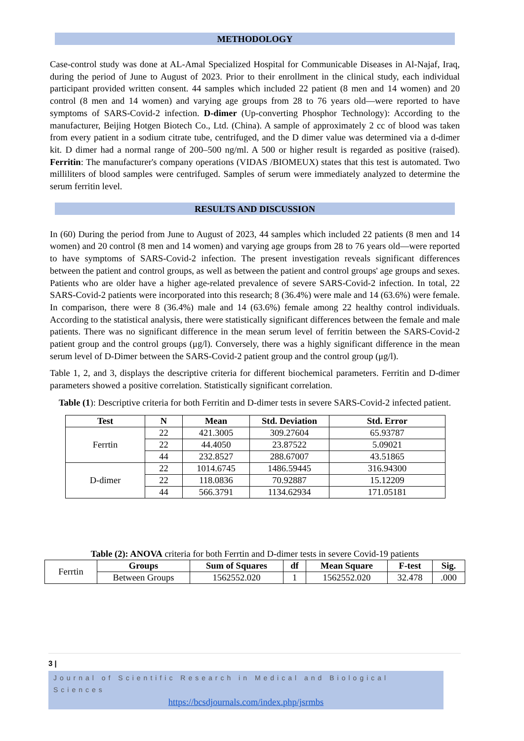METHODOLOGY
Case-control study was done at AL-Amal Specialized Hospital for Communicable Diseases in Al-Najaf, Iraq, during the period of June to August of 2023. Prior to their enrollment in the clinical study, each individual participant provided written consent. 44 samples which included 22 patient (8 men and 14 women) and 20 control (8 men and 14 women) and varying age groups from 28 to 76 years old—were reported to have symptoms of SARS-Covid-2 infection. D-dimer (Up-converting Phosphor Technology): According to the manufacturer, Beijing Hotgen Biotech Co., Ltd. (China). A sample of approximately 2 cc of blood was taken from every patient in a sodium citrate tube, centrifuged, and the D dimer value was determined via a d-dimer kit. D dimer had a normal range of 200–500 ng/ml. A 500 or higher result is regarded as positive (raised). Ferritin: The manufacturer's company operations (VIDAS /BIOMEUX) states that this test is automated. Two milliliters of blood samples were centrifuged. Samples of serum were immediately analyzed to determine the serum ferritin level.
RESULTS AND DISCUSSION
In (60) During the period from June to August of 2023, 44 samples which included 22 patients (8 men and 14 women) and 20 control (8 men and 14 women) and varying age groups from 28 to 76 years old—were reported to have symptoms of SARS-Covid-2 infection. The present investigation reveals significant differences between the patient and control groups, as well as between the patient and control groups' age groups and sexes. Patients who are older have a higher age-related prevalence of severe SARS-Covid-2 infection. In total, 22 SARS-Covid-2 patients were incorporated into this research; 8 (36.4%) were male and 14 (63.6%) were female. In comparison, there were 8 (36.4%) male and 14 (63.6%) female among 22 healthy control individuals. According to the statistical analysis, there were statistically significant differences between the female and male patients. There was no significant difference in the mean serum level of ferritin between the SARS-Covid-2 patient group and the control groups (μg/l). Conversely, there was a highly significant difference in the mean serum level of D-Dimer between the SARS-Covid-2 patient group and the control group (μg/l).
Table 1, 2, and 3, displays the descriptive criteria for different biochemical parameters. Ferritin and D-dimer parameters showed a positive correlation. Statistically significant correlation.
Table (1): Descriptive criteria for both Ferritin and D-dimer tests in severe SARS-Covid-2 infected patient.
| Test | N | Mean | Std. Deviation | Std. Error |
| --- | --- | --- | --- | --- |
| Ferrtin | 22 | 421.3005 | 309.27604 | 65.93787 |
| | 22 | 44.4050 | 23.87522 | 5.09021 |
| | 44 | 232.8527 | 288.67007 | 43.51865 |
| D-dimer | 22 | 1014.6745 | 1486.59445 | 316.94300 |
| | 22 | 118.0836 | 70.92887 | 15.12209 |
| | 44 | 566.3791 | 1134.62934 | 171.05181 |
Table (2): ANOVA criteria for both Ferrtin and D-dimer tests in severe Covid-19 patients
| Ferrtin | Groups | Sum of Squares | df | Mean Square | F-test | Sig. |
| | Between Groups | 1562552.020 | 1 | 1562552.020 | 32.478 | .000 |
3 |
Journal of Scientific Research in Medical and Biological Sciences
https://bcsdjournals.com/index.php/jsrmbs